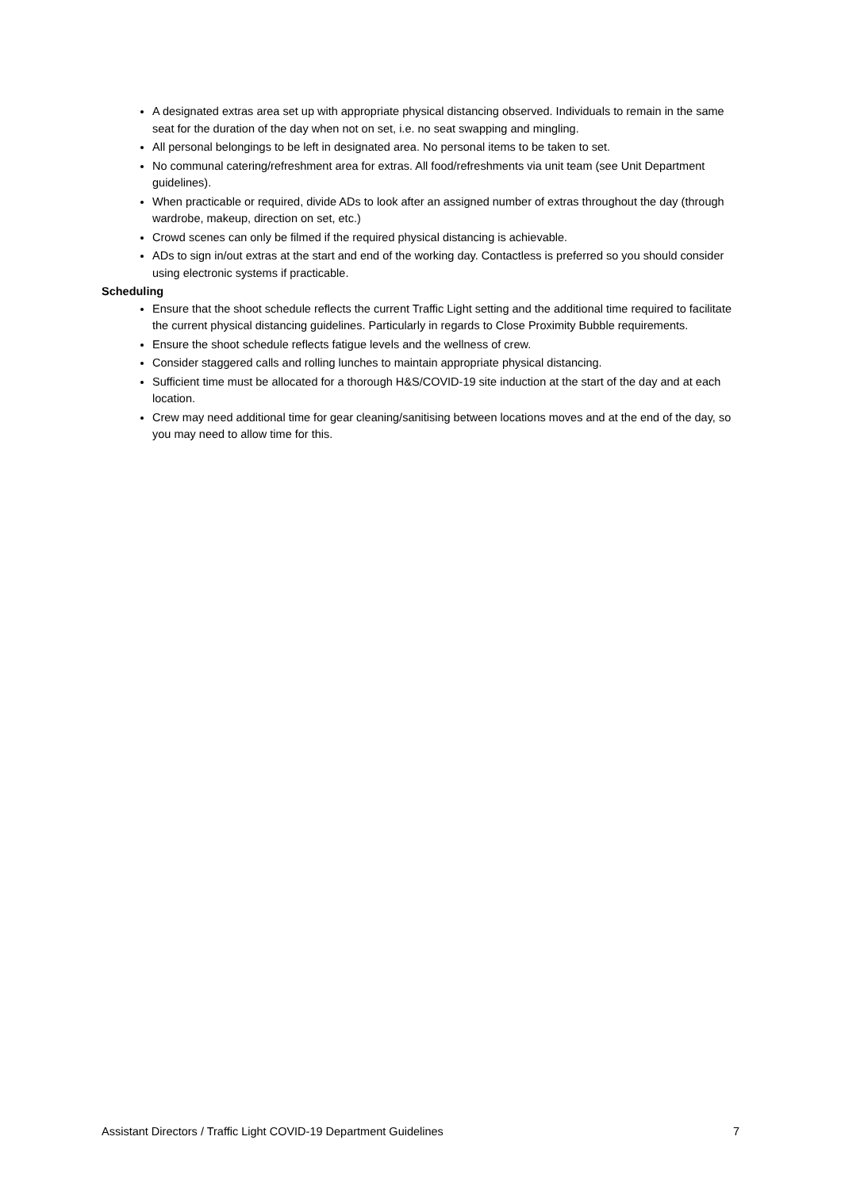A designated extras area set up with appropriate physical distancing observed. Individuals to remain in the same seat for the duration of the day when not on set, i.e. no seat swapping and mingling.
All personal belongings to be left in designated area. No personal items to be taken to set.
No communal catering/refreshment area for extras. All food/refreshments via unit team (see Unit Department guidelines).
When practicable or required, divide ADs to look after an assigned number of extras throughout the day (through wardrobe, makeup, direction on set, etc.)
Crowd scenes can only be filmed if the required physical distancing is achievable.
ADs to sign in/out extras at the start and end of the working day. Contactless is preferred so you should consider using electronic systems if practicable.
Scheduling
Ensure that the shoot schedule reflects the current Traffic Light setting and the additional time required to facilitate the current physical distancing guidelines. Particularly in regards to Close Proximity Bubble requirements.
Ensure the shoot schedule reflects fatigue levels and the wellness of crew.
Consider staggered calls and rolling lunches to maintain appropriate physical distancing.
Sufficient time must be allocated for a thorough H&S/COVID-19 site induction at the start of the day and at each location.
Crew may need additional time for gear cleaning/sanitising between locations moves and at the end of the day, so you may need to allow time for this.
Assistant Directors / Traffic Light COVID-19 Department Guidelines 7